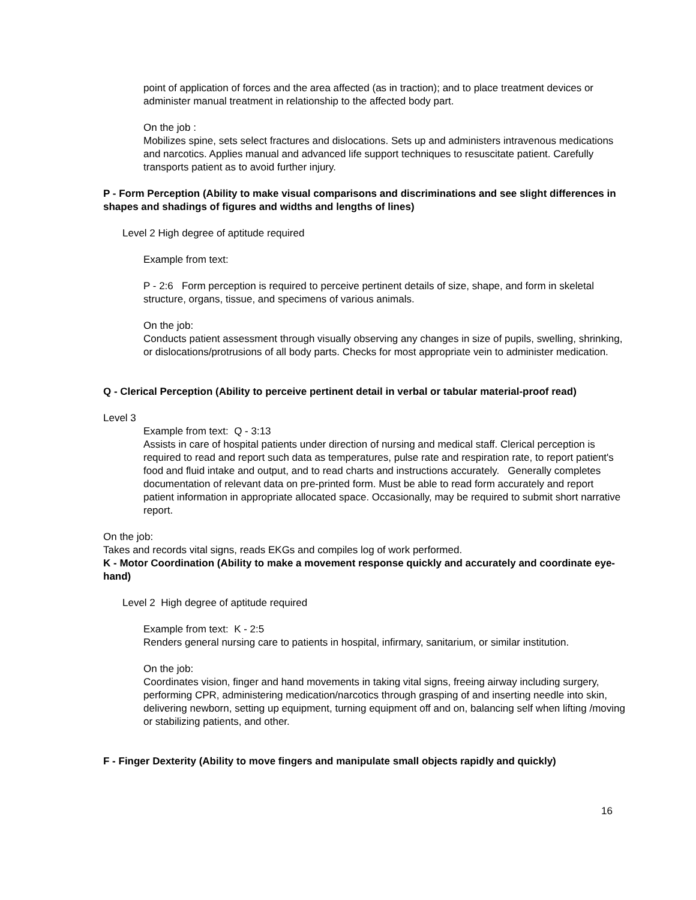point of application of forces and the area affected (as in traction); and to place treatment devices or administer manual treatment in relationship to the affected body part.
On the job :
Mobilizes spine, sets select fractures and dislocations. Sets up and administers intravenous medications and narcotics. Applies manual and advanced life support techniques to resuscitate patient. Carefully transports patient as to avoid further injury.
P - Form Perception (Ability to make visual comparisons and discriminations and see slight differences in shapes and shadings of figures and widths and lengths of lines)
Level 2 High degree of aptitude required
Example from text:
P - 2:6 Form perception is required to perceive pertinent details of size, shape, and form in skeletal structure, organs, tissue, and specimens of various animals.
On the job:
Conducts patient assessment through visually observing any changes in size of pupils, swelling, shrinking, or dislocations/protrusions of all body parts. Checks for most appropriate vein to administer medication.
Q - Clerical Perception (Ability to perceive pertinent detail in verbal or tabular material-proof read)
Level 3
Example from text: Q - 3:13
Assists in care of hospital patients under direction of nursing and medical staff. Clerical perception is required to read and report such data as temperatures, pulse rate and respiration rate, to report patient's food and fluid intake and output, and to read charts and instructions accurately. Generally completes documentation of relevant data on pre-printed form. Must be able to read form accurately and report patient information in appropriate allocated space. Occasionally, may be required to submit short narrative report.
On the job:
Takes and records vital signs, reads EKGs and compiles log of work performed.
K - Motor Coordination (Ability to make a movement response quickly and accurately and coordinate eye-hand)
Level 2 High degree of aptitude required
Example from text: K - 2:5
Renders general nursing care to patients in hospital, infirmary, sanitarium, or similar institution.
On the job:
Coordinates vision, finger and hand movements in taking vital signs, freeing airway including surgery, performing CPR, administering medication/narcotics through grasping of and inserting needle into skin, delivering newborn, setting up equipment, turning equipment off and on, balancing self when lifting /moving or stabilizing patients, and other.
F - Finger Dexterity (Ability to move fingers and manipulate small objects rapidly and quickly)
16